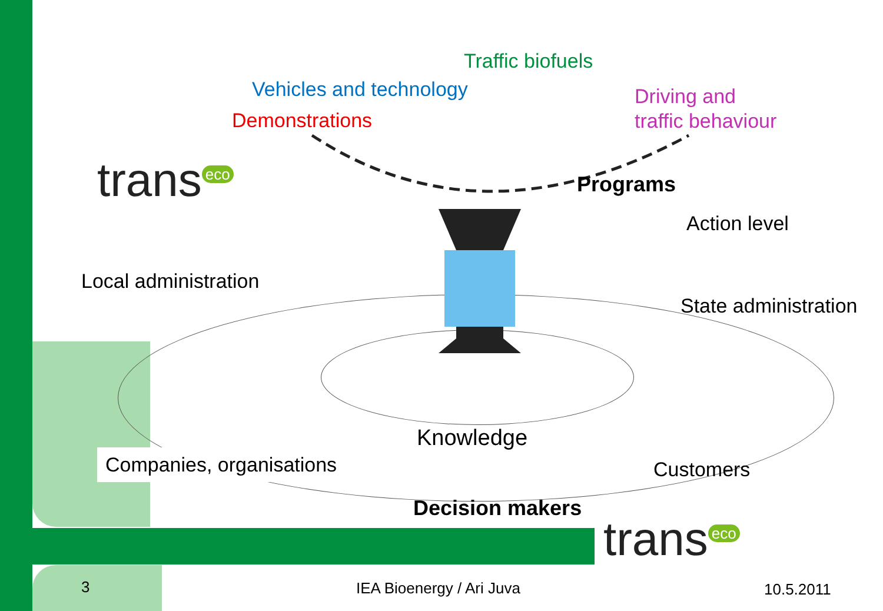Traffic biofuels
Vehicles and technology
Demonstrations
Driving and
traffic behaviour
trans<sup>eco</sup> Programs
Action level
Local administration
State administration
Knowledge
Companies, organisations Customers
Decision makers
trans<sup>eco</sup>
3 IEA Bioenergy / Ari Juva 10.5.2011